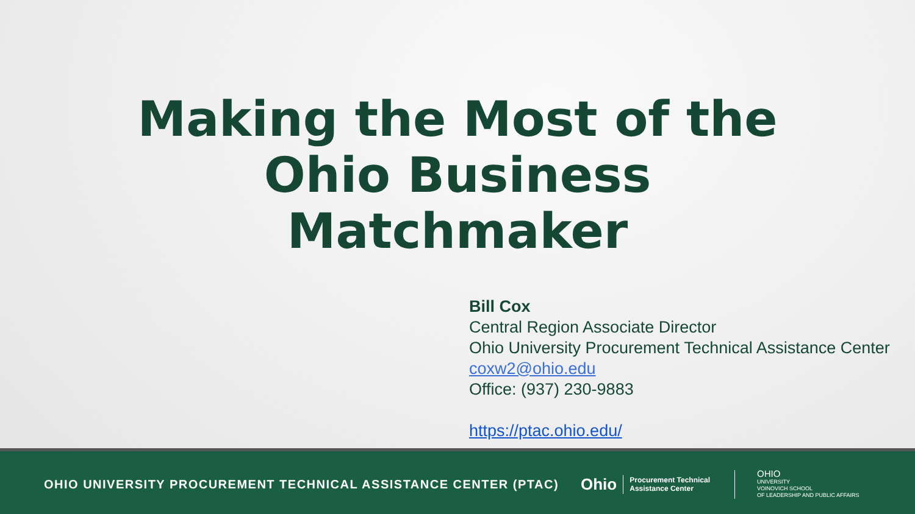Making the Most of the
Ohio Business
Matchmaker
Bill Cox
Central Region Associate Director
Ohio University Procurement Technical Assistance Center
coxw2@ohio.edu
Office: (937) 230-9883
https://ptac.ohio.edu/
OHIO UNIVERSITY PROCUREMENT TECHNICAL ASSISTANCE CENTER (PTAC)
Ohio Procurement Technical
Assistance Center
OHIO
UNIVERSITY
VOINOVICH SCHOOL
OF LEADERSHIP AND PUBLIC AFFAIRS